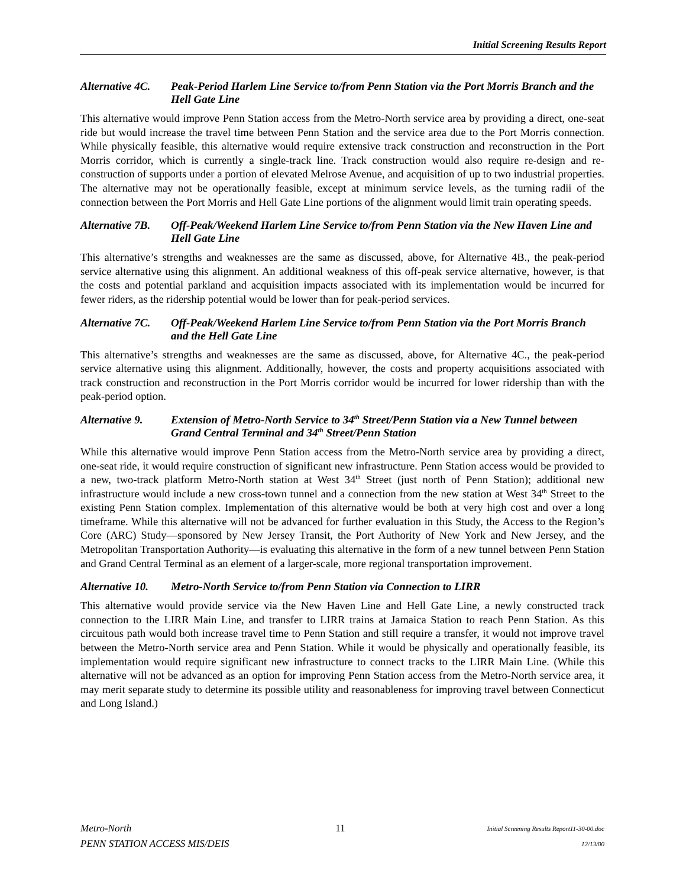Initial Screening Results Report
Alternative 4C. Peak-Period Harlem Line Service to/from Penn Station via the Port Morris Branch and the Hell Gate Line
This alternative would improve Penn Station access from the Metro-North service area by providing a direct, one-seat ride but would increase the travel time between Penn Station and the service area due to the Port Morris connection. While physically feasible, this alternative would require extensive track construction and reconstruction in the Port Morris corridor, which is currently a single-track line. Track construction would also require re-design and re-construction of supports under a portion of elevated Melrose Avenue, and acquisition of up to two industrial properties. The alternative may not be operationally feasible, except at minimum service levels, as the turning radii of the connection between the Port Morris and Hell Gate Line portions of the alignment would limit train operating speeds.
Alternative 7B. Off-Peak/Weekend Harlem Line Service to/from Penn Station via the New Haven Line and Hell Gate Line
This alternative’s strengths and weaknesses are the same as discussed, above, for Alternative 4B., the peak-period service alternative using this alignment. An additional weakness of this off-peak service alternative, however, is that the costs and potential parkland and acquisition impacts associated with its implementation would be incurred for fewer riders, as the ridership potential would be lower than for peak-period services.
Alternative 7C. Off-Peak/Weekend Harlem Line Service to/from Penn Station via the Port Morris Branch and the Hell Gate Line
This alternative’s strengths and weaknesses are the same as discussed, above, for Alternative 4C., the peak-period service alternative using this alignment. Additionally, however, the costs and property acquisitions associated with track construction and reconstruction in the Port Morris corridor would be incurred for lower ridership than with the peak-period option.
Alternative 9. Extension of Metro-North Service to 34<sup>th</sup> Street/Penn Station via a New Tunnel between Grand Central Terminal and 34<sup>th</sup> Street/Penn Station
While this alternative would improve Penn Station access from the Metro-North service area by providing a direct, one-seat ride, it would require construction of significant new infrastructure. Penn Station access would be provided to a new, two-track platform Metro-North station at West 34<sup>th</sup> Street (just north of Penn Station); additional new infrastructure would include a new cross-town tunnel and a connection from the new station at West 34<sup>th</sup> Street to the existing Penn Station complex. Implementation of this alternative would be both at very high cost and over a long timeframe. While this alternative will not be advanced for further evaluation in this Study, the Access to the Region’s Core (ARC) Study—sponsored by New Jersey Transit, the Port Authority of New York and New Jersey, and the Metropolitan Transportation Authority—is evaluating this alternative in the form of a new tunnel between Penn Station and Grand Central Terminal as an element of a larger-scale, more regional transportation improvement.
Alternative 10. Metro-North Service to/from Penn Station via Connection to LIRR
This alternative would provide service via the New Haven Line and Hell Gate Line, a newly constructed track connection to the LIRR Main Line, and transfer to LIRR trains at Jamaica Station to reach Penn Station. As this circuitous path would both increase travel time to Penn Station and still require a transfer, it would not improve travel between the Metro-North service area and Penn Station. While it would be physically and operationally feasible, its implementation would require significant new infrastructure to connect tracks to the LIRR Main Line. (While this alternative will not be advanced as an option for improving Penn Station access from the Metro-North service area, it may merit separate study to determine its possible utility and reasonableness for improving travel between Connecticut and Long Island.)
Metro-North
PENN STATION ACCESS MIS/DEIS
11
Initial Screening Results Report11-30-00.doc
12/13/00